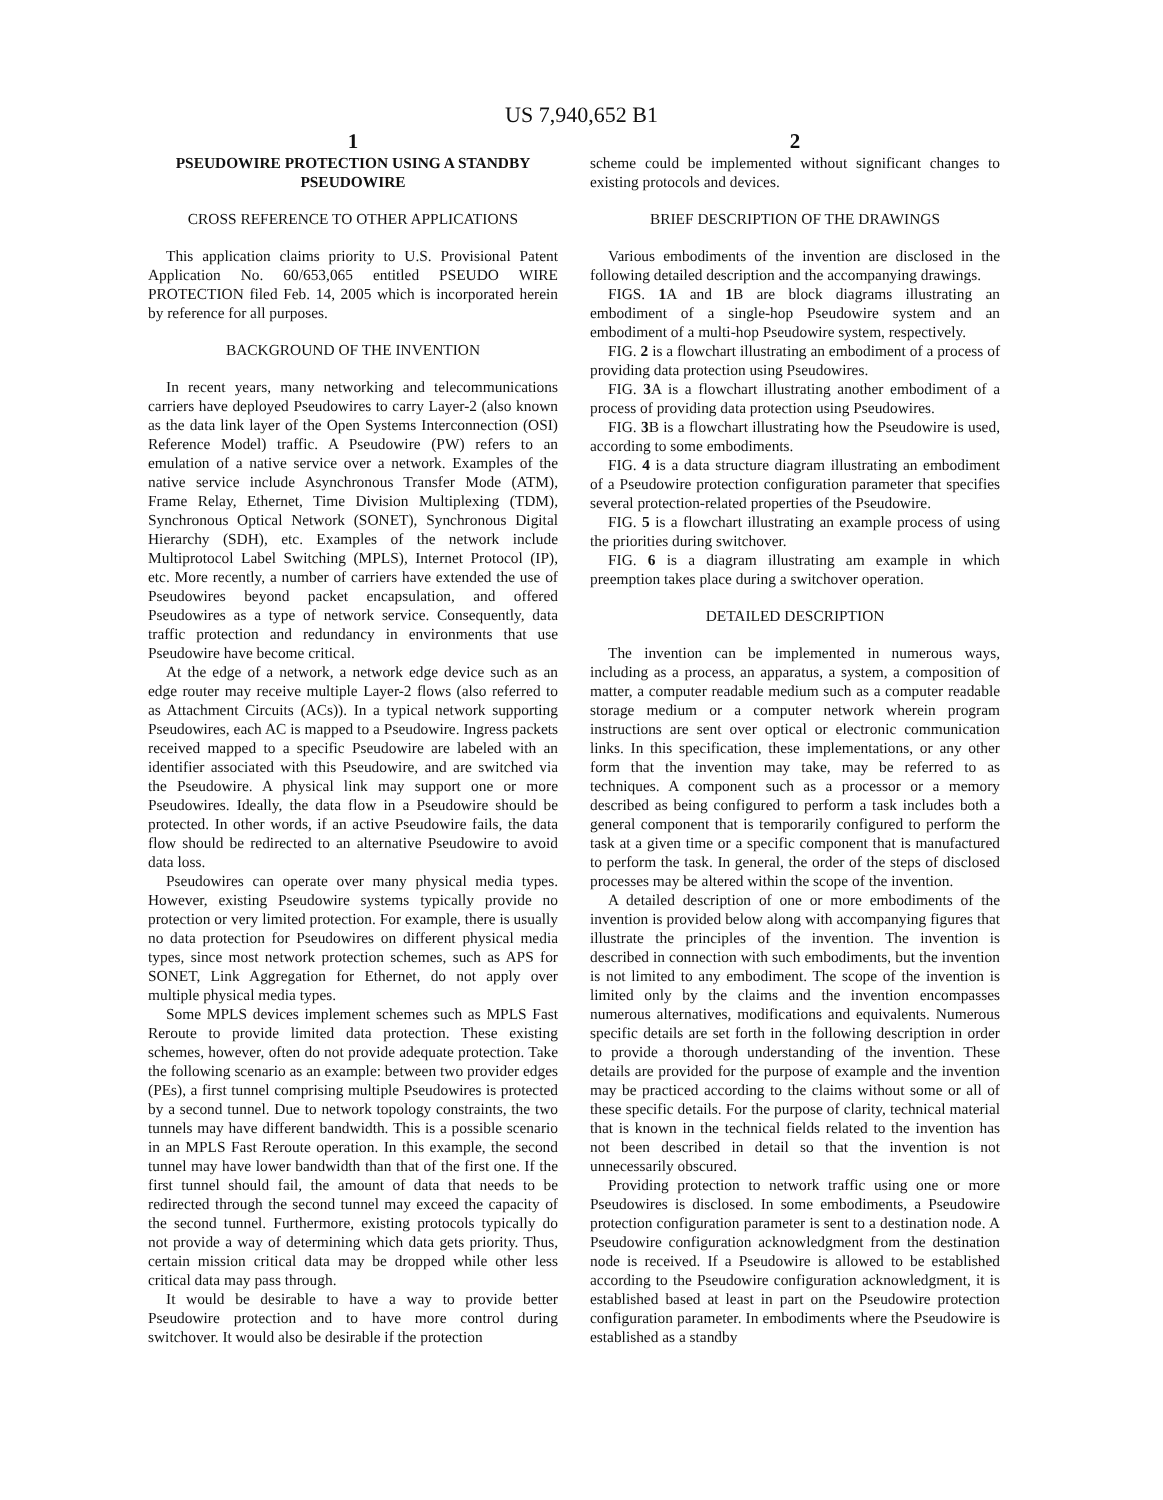US 7,940,652 B1
1
PSEUDOWIRE PROTECTION USING A STANDBY PSEUDOWIRE
CROSS REFERENCE TO OTHER APPLICATIONS
This application claims priority to U.S. Provisional Patent Application No. 60/653,065 entitled PSEUDO WIRE PROTECTION filed Feb. 14, 2005 which is incorporated herein by reference for all purposes.
BACKGROUND OF THE INVENTION
In recent years, many networking and telecommunications carriers have deployed Pseudowires to carry Layer-2 (also known as the data link layer of the Open Systems Interconnection (OSI) Reference Model) traffic. A Pseudowire (PW) refers to an emulation of a native service over a network. Examples of the native service include Asynchronous Transfer Mode (ATM), Frame Relay, Ethernet, Time Division Multiplexing (TDM), Synchronous Optical Network (SONET), Synchronous Digital Hierarchy (SDH), etc. Examples of the network include Multiprotocol Label Switching (MPLS), Internet Protocol (IP), etc. More recently, a number of carriers have extended the use of Pseudowires beyond packet encapsulation, and offered Pseudowires as a type of network service. Consequently, data traffic protection and redundancy in environments that use Pseudowire have become critical.
At the edge of a network, a network edge device such as an edge router may receive multiple Layer-2 flows (also referred to as Attachment Circuits (ACs)). In a typical network supporting Pseudowires, each AC is mapped to a Pseudowire. Ingress packets received mapped to a specific Pseudowire are labeled with an identifier associated with this Pseudowire, and are switched via the Pseudowire. A physical link may support one or more Pseudowires. Ideally, the data flow in a Pseudowire should be protected. In other words, if an active Pseudowire fails, the data flow should be redirected to an alternative Pseudowire to avoid data loss.
Pseudowires can operate over many physical media types. However, existing Pseudowire systems typically provide no protection or very limited protection. For example, there is usually no data protection for Pseudowires on different physical media types, since most network protection schemes, such as APS for SONET, Link Aggregation for Ethernet, do not apply over multiple physical media types.
Some MPLS devices implement schemes such as MPLS Fast Reroute to provide limited data protection. These existing schemes, however, often do not provide adequate protection. Take the following scenario as an example: between two provider edges (PEs), a first tunnel comprising multiple Pseudowires is protected by a second tunnel. Due to network topology constraints, the two tunnels may have different bandwidth. This is a possible scenario in an MPLS Fast Reroute operation. In this example, the second tunnel may have lower bandwidth than that of the first one. If the first tunnel should fail, the amount of data that needs to be redirected through the second tunnel may exceed the capacity of the second tunnel. Furthermore, existing protocols typically do not provide a way of determining which data gets priority. Thus, certain mission critical data may be dropped while other less critical data may pass through.
It would be desirable to have a way to provide better Pseudowire protection and to have more control during switchover. It would also be desirable if the protection
2
scheme could be implemented without significant changes to existing protocols and devices.
BRIEF DESCRIPTION OF THE DRAWINGS
Various embodiments of the invention are disclosed in the following detailed description and the accompanying drawings.
FIGS. 1 A and 1 B are block diagrams illustrating an embodiment of a single-hop Pseudowire system and an embodiment of a multi-hop Pseudowire system, respectively.
FIG. 2 is a flowchart illustrating an embodiment of a process of providing data protection using Pseudowires.
FIG. 3 A is a flowchart illustrating another embodiment of a process of providing data protection using Pseudowires.
FIG. 3 B is a flowchart illustrating how the Pseudowire is used, according to some embodiments.
FIG. 4 is a data structure diagram illustrating an embodiment of a Pseudowire protection configuration parameter that specifies several protection-related properties of the Pseudowire.
FIG. 5 is a flowchart illustrating an example process of using the priorities during switchover.
FIG. 6 is a diagram illustrating am example in which preemption takes place during a switchover operation.
DETAILED DESCRIPTION
The invention can be implemented in numerous ways, including as a process, an apparatus, a system, a composition of matter, a computer readable medium such as a computer readable storage medium or a computer network wherein program instructions are sent over optical or electronic communication links. In this specification, these implementations, or any other form that the invention may take, may be referred to as techniques. A component such as a processor or a memory described as being configured to perform a task includes both a general component that is temporarily configured to perform the task at a given time or a specific component that is manufactured to perform the task. In general, the order of the steps of disclosed processes may be altered within the scope of the invention.
A detailed description of one or more embodiments of the invention is provided below along with accompanying figures that illustrate the principles of the invention. The invention is described in connection with such embodiments, but the invention is not limited to any embodiment. The scope of the invention is limited only by the claims and the invention encompasses numerous alternatives, modifications and equivalents. Numerous specific details are set forth in the following description in order to provide a thorough understanding of the invention. These details are provided for the purpose of example and the invention may be practiced according to the claims without some or all of these specific details. For the purpose of clarity, technical material that is known in the technical fields related to the invention has not been described in detail so that the invention is not unnecessarily obscured.
Providing protection to network traffic using one or more Pseudowires is disclosed. In some embodiments, a Pseudowire protection configuration parameter is sent to a destination node. A Pseudowire configuration acknowledgment from the destination node is received. If a Pseudowire is allowed to be established according to the Pseudowire configuration acknowledgment, it is established based at least in part on the Pseudowire protection configuration parameter. In embodiments where the Pseudowire is established as a standby